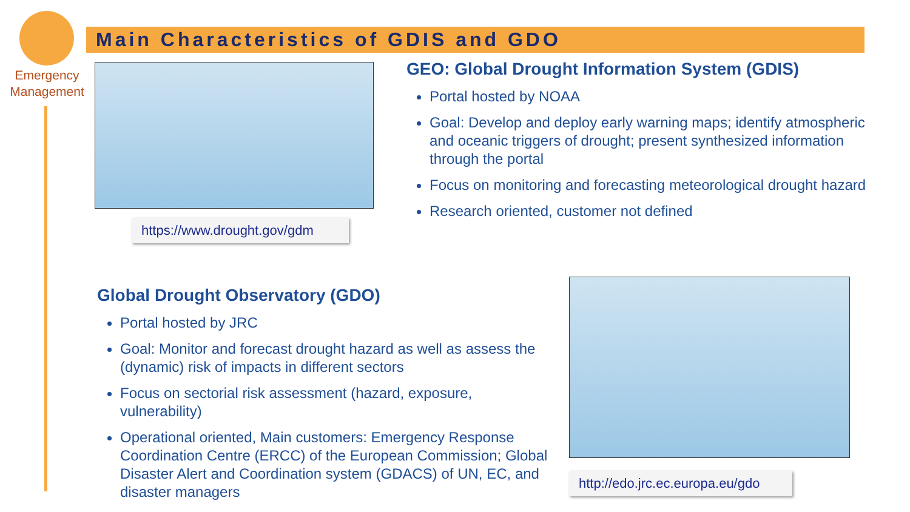Emergency Management
Main Characteristics of GDIS and GDO
https://www.drought.gov/gdm
GEO: Global Drought Information System (GDIS)
Portal hosted by NOAA
Goal: Develop and deploy early warning maps; identify atmospheric and oceanic triggers of drought; present synthesized information through the portal
Focus on monitoring and forecasting meteorological drought hazard
Research oriented, customer not defined
Global Drought Observatory (GDO)
Portal hosted by JRC
Goal: Monitor and forecast drought hazard as well as assess the (dynamic) risk of impacts in different sectors
Focus on sectorial risk assessment (hazard, exposure, vulnerability)
Operational oriented, Main customers: Emergency Response Coordination Centre (ERCC) of the European Commission; Global Disaster Alert and Coordination system (GDACS) of UN, EC, and disaster managers
http://edo.jrc.ec.europa.eu/gdo